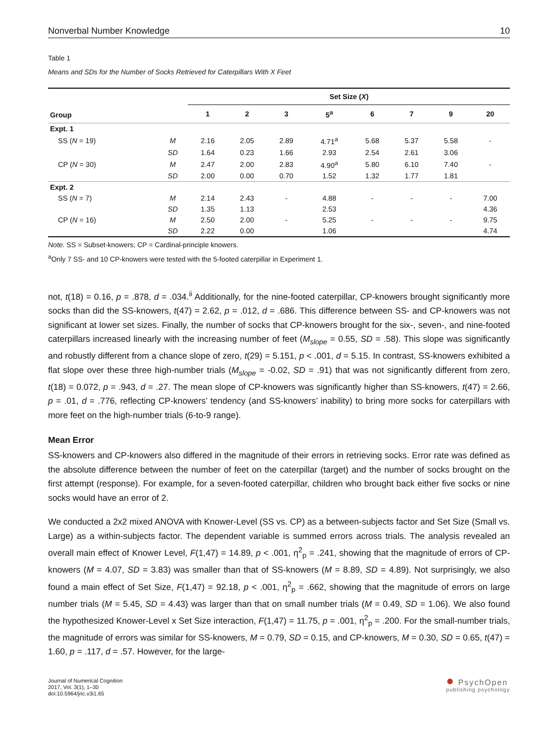Nonverbal Number Knowledge 10
Table 1
Means and SDs for the Number of Socks Retrieved for Caterpillars With X Feet
| Group | | Set Size ( X ) | | | | | | | |
| --- | --- | --- | --- | --- | --- | --- | --- | --- | --- |
| | | 1 | 2 | 3 | 5<sup>a</sup> | 6 | 7 | 9 | 20 |
| Expt. 1 | | | | | | | | | |
| SS ( N = 19) | M | 2.16 | 2.05 | 2.89 | 4.71<sup>a</sup> | 5.68 | 5.37 | 5.58 | - |
| | SD | 1.64 | 0.23 | 1.66 | 2.93 | 2.54 | 2.61 | 3.06 | |
| CP ( N = 30) | M | 2.47 | 2.00 | 2.83 | 4.90<sup>a</sup> | 5.80 | 6.10 | 7.40 | - |
| | SD | 2.00 | 0.00 | 0.70 | 1.52 | 1.32 | 1.77 | 1.81 | |
| Expt. 2 | | | | | | | | | |
| SS ( N = 7) | M | 2.14 | 2.43 | - | 4.88 | - | - | - | 7.00 |
| | SD | 1.35 | 1.13 | | 2.53 | | | | 4.36 |
| CP ( N = 16) | M | 2.50 | 2.00 | - | 5.25 | - | - | - | 9.75 |
| | SD | 2.22 | 0.00 | | 1.06 | | | | 4.74 |
Note. SS = Subset-knowers; CP = Cardinal-principle knowers.
<sup>a</sup> Only 7 SS- and 10 CP-knowers were tested with the 5-footed caterpillar in Experiment 1.
not, t(18) = 0.16, p = .878, d = .034.<sup>ii</sup> Additionally, for the nine-footed caterpillar, CP-knowers brought significantly more socks than did the SS-knowers, t(47) = 2.62, p = .012, d = .686. This difference between SS- and CP-knowers was not significant at lower set sizes. Finally, the number of socks that CP-knowers brought for the six-, seven-, and nine-footed caterpillars increased linearly with the increasing number of feet (M<sub>slope</sub> = 0.55, SD = .58). This slope was significantly and robustly different from a chance slope of zero, t(29) = 5.151, p < .001, d = 5.15. In contrast, SS-knowers exhibited a flat slope over these three high-number trials (M<sub>slope</sub> = -0.02, SD = .91) that was not significantly different from zero, t(18) = 0.072, p = .943, d = .27. The mean slope of CP-knowers was significantly higher than SS-knowers, t(47) = 2.66, p = .01, d = .776, reflecting CP-knowers’ tendency (and SS-knowers’ inability) to bring more socks for caterpillars with more feet on the high-number trials (6-to-9 range).
Mean Error
SS-knowers and CP-knowers also differed in the magnitude of their errors in retrieving socks. Error rate was defined as the absolute difference between the number of feet on the caterpillar (target) and the number of socks brought on the first attempt (response). For example, for a seven-footed caterpillar, children who brought back either five socks or nine socks would have an error of 2.
We conducted a 2x2 mixed ANOVA with Knower-Level (SS vs. CP) as a between-subjects factor and Set Size (Small vs. Large) as a within-subjects factor. The dependent variable is summed errors across trials. The analysis revealed an overall main effect of Knower Level, F(1,47) = 14.89, p < .001, η<sup>2</sup><sub>p</sub> = .241, showing that the magnitude of errors of CP-knowers (M = 4.07, SD = 3.83) was smaller than that of SS-knowers (M = 8.89, SD = 4.89). Not surprisingly, we also found a main effect of Set Size, F(1,47) = 92.18, p < .001, η<sup>2</sup><sub>p</sub> = .662, showing that the magnitude of errors on large number trials (M = 5.45, SD = 4.43) was larger than that on small number trials (M = 0.49, SD = 1.06). We also found the hypothesized Knower-Level x Set Size interaction, F(1,47) = 11.75, p = .001, η<sup>2</sup><sub>p</sub> = .200. For the small-number trials, the magnitude of errors was similar for SS-knowers, M = 0.79, SD = 0.15, and CP-knowers, M = 0.30, SD = 0.65, t(47) = 1.60, p = .117, d = .57. However, for the large-
Journal of Numerical Cognition
2017, Vol. 3(1), 1–30
doi:10.5964/jnc.v3i1.65
● PsychOpen
publishing psychology